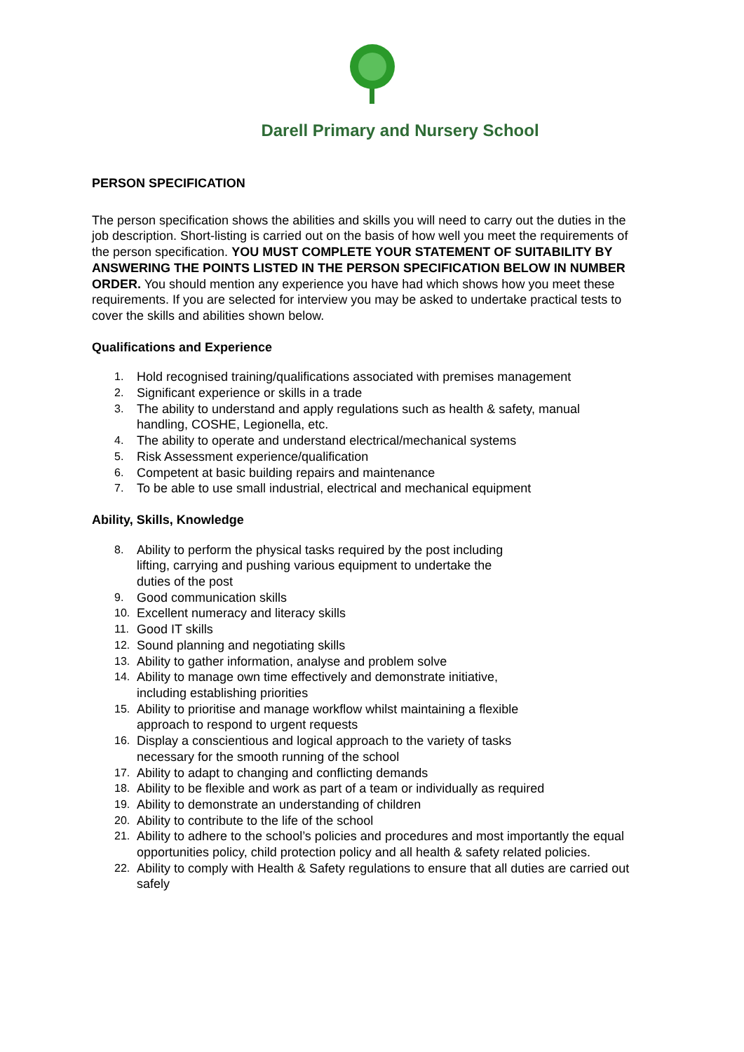Darell Primary and Nursery School
PERSON SPECIFICATION
The person specification shows the abilities and skills you will need to carry out the duties in the job description. Short-listing is carried out on the basis of how well you meet the requirements of the person specification. YOU MUST COMPLETE YOUR STATEMENT OF SUITABILITY BY ANSWERING THE POINTS LISTED IN THE PERSON SPECIFICATION BELOW IN NUMBER ORDER. You should mention any experience you have had which shows how you meet these requirements. If you are selected for interview you may be asked to undertake practical tests to cover the skills and abilities shown below.
Qualifications and Experience
1. Hold recognised training/qualifications associated with premises management
2. Significant experience or skills in a trade
3. The ability to understand and apply regulations such as health & safety, manual handling, COSHE, Legionella, etc.
4. The ability to operate and understand electrical/mechanical systems
5. Risk Assessment experience/qualification
6. Competent at basic building repairs and maintenance
7. To be able to use small industrial, electrical and mechanical equipment
Ability, Skills, Knowledge
8. Ability to perform the physical tasks required by the post including
lifting, carrying and pushing various equipment to undertake the
duties of the post
9. Good communication skills
10. Excellent numeracy and literacy skills
11. Good IT skills
12. Sound planning and negotiating skills
13. Ability to gather information, analyse and problem solve
14. Ability to manage own time effectively and demonstrate initiative,
including establishing priorities
15. Ability to prioritise and manage workflow whilst maintaining a flexible
approach to respond to urgent requests
16. Display a conscientious and logical approach to the variety of tasks
necessary for the smooth running of the school
17. Ability to adapt to changing and conflicting demands
18. Ability to be flexible and work as part of a team or individually as required
19. Ability to demonstrate an understanding of children
20. Ability to contribute to the life of the school
21. Ability to adhere to the school’s policies and procedures and most importantly the equal opportunities policy, child protection policy and all health & safety related policies.
22. Ability to comply with Health & Safety regulations to ensure that all duties are carried out safely